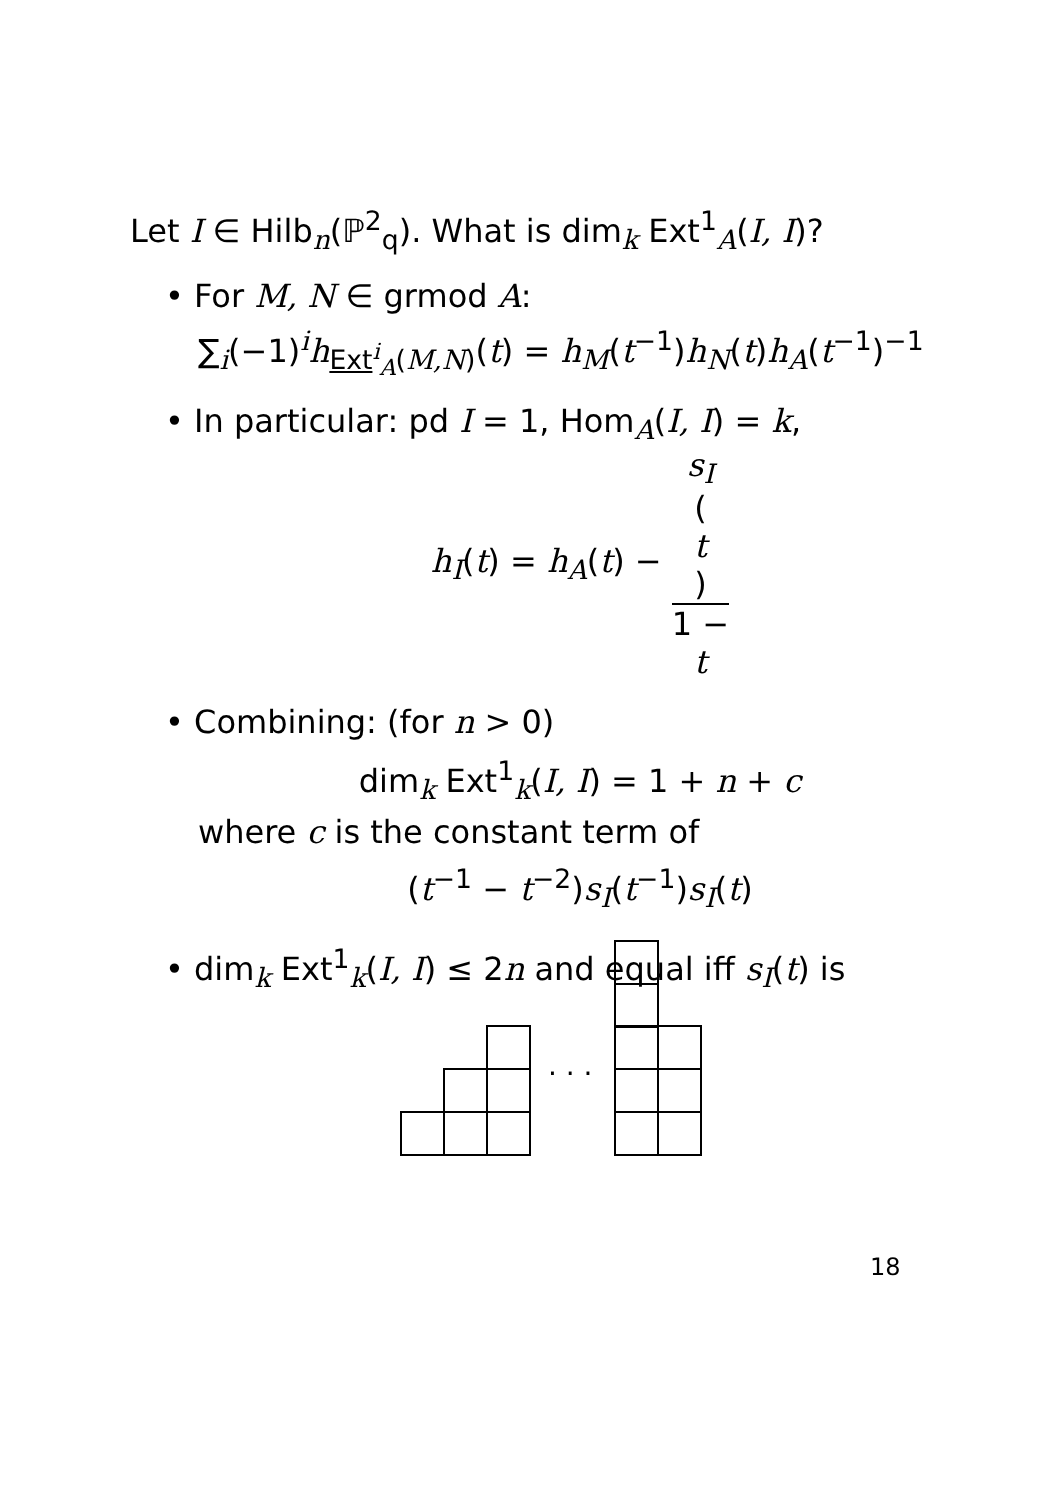Let I ∈ Hilb<sub>n</sub>(ℙ<sup>2</sup><sub>q</sub>). What is dim<sub>k</sub> Ext<sup>1</sup><sub>A</sub>(I, I)?
• For M, N ∈ grmod A:
∑<sub>i</sub>(−1)<sup>i</sup>h<sub>Ext<sup>i</sup><sub>A</sub>(M,N)</sub>(t) = h<sub>M</sub>(t<sup>−1</sup>)h<sub>N</sub>(t)h<sub>A</sub>(t<sup>−1</sup>)<sup>−1</sup>
• In particular: pd I = 1, Hom<sub>A</sub>(I, I) = k,
h<sub>I</sub>(t) = h<sub>A</sub>(t) − s<sub>I</sub>
(t) 1 −
t
• Combining: (for n > 0)
dim<sub>k</sub> Ext<sup>1</sup><sub>k</sub>(I, I) = 1 + n + c
where c is the constant term of
(t<sup>−1</sup> − t<sup>−2</sup>)s<sub>I</sub>(t<sup>−1</sup>)s<sub>I</sub>(t)
• dim<sub>k</sub> Ext<sup>1</sup><sub>k</sub>(I, I) ≤ 2n and equal iff s<sub>I</sub>(t) is
. . .
18